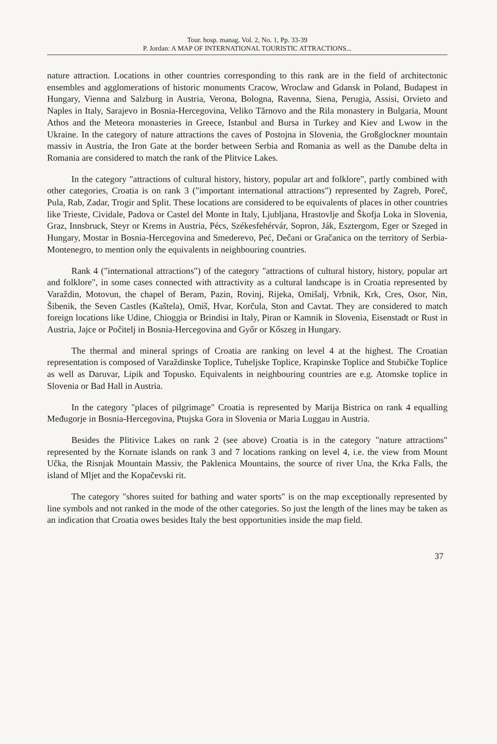Tour. hosp. manag. Vol. 2, No. 1, Pp. 33-39
P. Jordan: A MAP OF INTERNATIONAL TOURISTIC ATTRACTIONS...
nature attraction. Locations in other countries corresponding to this rank are in the field of architectonic ensembles and agglomerations of historic monuments Cracow, Wroclaw and Gdansk in Poland, Budapest in Hungary, Vienna and Salzburg in Austria, Verona, Bologna, Ravenna, Siena, Perugia, Assisi, Orvieto and Naples in Italy, Sarajevo in Bosnia-Hercegovina, Veliko Tărnovo and the Rila monastery in Bulgaria, Mount Athos and the Meteora monasteries in Greece, Istanbul and Bursa in Turkey and Kiev and Lwow in the Ukraine. In the category of nature attractions the caves of Postojna in Slovenia, the Großglockner mountain massiv in Austria, the Iron Gate at the border between Serbia and Romania as well as the Danube delta in Romania are considered to match the rank of the Plitvice Lakes.
In the category "attractions of cultural history, history, popular art and folklore", partly combined with other categories, Croatia is on rank 3 ("important international attractions") represented by Zagreb, Poreč, Pula, Rab, Zadar, Trogir and Split. These locations are considered to be equivalents of places in other countries like Trieste, Cividale, Padova or Castel del Monte in Italy, Ljubljana, Hrastovlje and Škofja Loka in Slovenia, Graz, Innsbruck, Steyr or Krems in Austria, Pécs, Székesfehérvár, Sopron, Ják, Esztergom, Eger or Szeged in Hungary, Mostar in Bosnia-Hercegovina and Smederevo, Peć, Dečani or Gračanica on the territory of Serbia-Montenegro, to mention only the equivalents in neighbouring countries.
Rank 4 ("international attractions") of the category "attractions of cultural history, history, popular art and folklore", in some cases connected with attractivity as a cultural landscape is in Croatia represented by Varaždin, Motovun, the chapel of Beram, Pazin, Rovinj, Rijeka, Omišalj, Vrbnik, Krk, Cres, Osor, Nin, Šibenik, the Seven Castles (Kaštela), Omiš, Hvar, Korčula, Ston and Cavtat. They are considered to match foreign locations like Udine, Chioggia or Brindisi in Italy, Piran or Kamnik in Slovenia, Eisenstadt or Rust in Austria, Jajce or Počitelj in Bosnia-Hercegovina and Győr or Kőszeg in Hungary.
The thermal and mineral springs of Croatia are ranking on level 4 at the highest. The Croatian representation is composed of Varaždinske Toplice, Tuheljske Toplice, Krapinske Toplice and Stubičke Toplice as well as Daruvar, Lipik and Topusko. Equivalents in neighbouring countries are e.g. Atomske toplice in Slovenia or Bad Hall in Austria.
In the category "places of pilgrimage" Croatia is represented by Marija Bistrica on rank 4 equalling Međugorje in Bosnia-Hercegovina, Ptujska Gora in Slovenia or Maria Luggau in Austria.
Besides the Plitivice Lakes on rank 2 (see above) Croatia is in the category "nature attractions" represented by the Kornate islands on rank 3 and 7 locations ranking on level 4, i.e. the view from Mount Učka, the Risnjak Mountain Massiv, the Paklenica Mountains, the source of river Una, the Krka Falls, the island of Mljet and the Kopačevski rit.
The category "shores suited for bathing and water sports" is on the map exceptionally represented by line symbols and not ranked in the mode of the other categories. So just the length of the lines may be taken as an indication that Croatia owes besides Italy the best opportunities inside the map field.
37